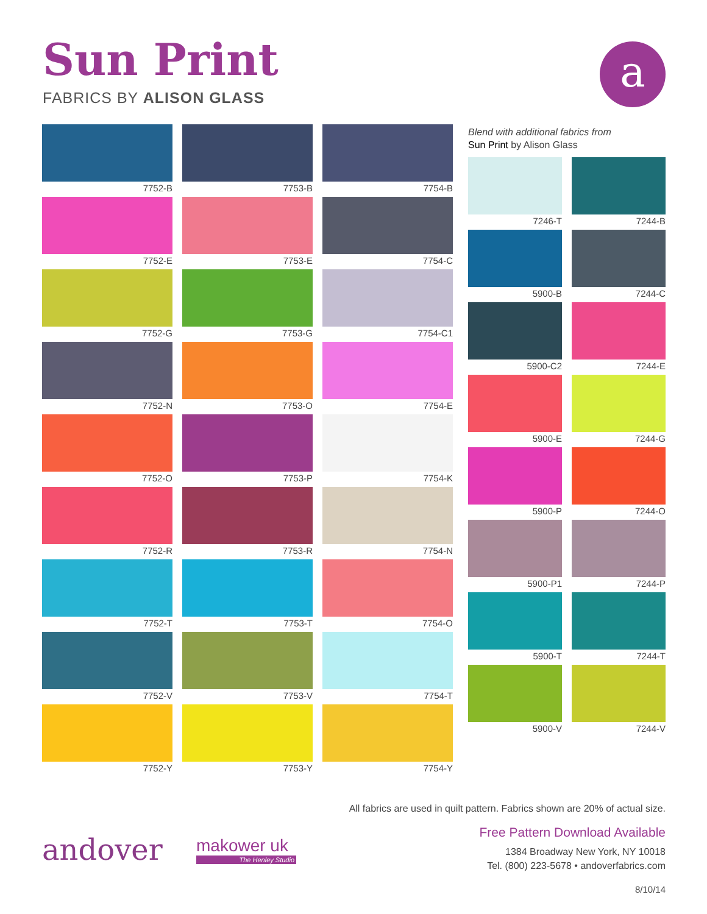Sun Print
FABRICS BY ALISON GLASS
a
7752-B
7753-B
7754-B
7752-E
7753-E
7754-C
7752-G
7753-G
7754-C1
7752-N
7753-O
7754-E
7752-O
7753-P
7754-K
7752-R
7753-R
7754-N
7752-T
7753-T
7754-O
7752-V
7753-V
7754-T
7752-Y
7753-Y
7754-Y
Blend with additional fabrics from
Sun Print by Alison Glass
7246-T
7244-B
5900-B
7244-C
5900-C2
7244-E
5900-E
7244-G
5900-P
7244-O
5900-P1
7244-P
5900-T
7244-T
5900-V
7244-V
All fabrics are used in quilt pattern. Fabrics shown are 20% of actual size.
andover
makower uk
The Henley Studio
Free Pattern Download Available
1384 Broadway New York, NY 10018
Tel. (800) 223-5678 • andoverfabrics.com
8/10/14